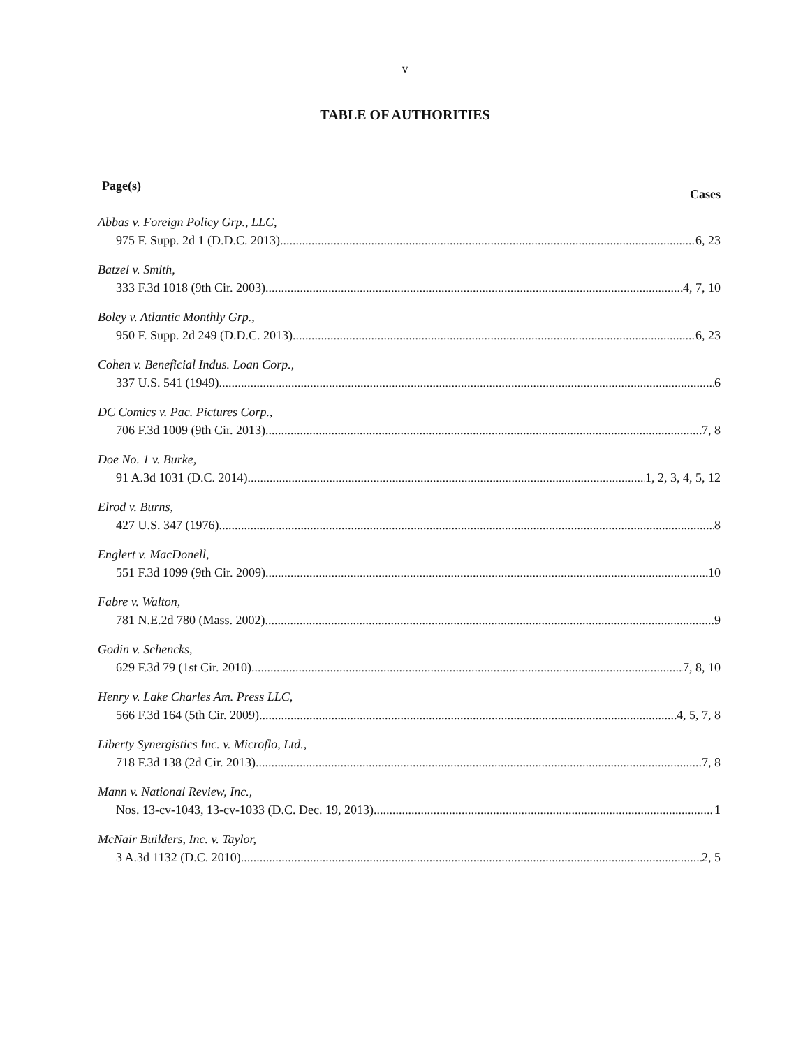v
TABLE OF AUTHORITIES
Page(s) Cases
Abbas v. Foreign Policy Grp., LLC,
975 F. Supp. 2d 1 (D.D.C. 2013) 6, 23
Batzel v. Smith,
333 F.3d 1018 (9th Cir. 2003) 4, 7, 10
Boley v. Atlantic Monthly Grp.,
950 F. Supp. 2d 249 (D.D.C. 2013) 6, 23
Cohen v. Beneficial Indus. Loan Corp.,
337 U.S. 541 (1949) 6
DC Comics v. Pac. Pictures Corp.,
706 F.3d 1009 (9th Cir. 2013) 7, 8
Doe No. 1 v. Burke,
91 A.3d 1031 (D.C. 2014) 1, 2, 3, 4, 5, 12
Elrod v. Burns,
427 U.S. 347 (1976) 8
Englert v. MacDonell,
551 F.3d 1099 (9th Cir. 2009) 10
Fabre v. Walton,
781 N.E.2d 780 (Mass. 2002) 9
Godin v. Schencks,
629 F.3d 79 (1st Cir. 2010) 7, 8, 10
Henry v. Lake Charles Am. Press LLC,
566 F.3d 164 (5th Cir. 2009) 4, 5, 7, 8
Liberty Synergistics Inc. v. Microflo, Ltd.,
718 F.3d 138 (2d Cir. 2013) 7, 8
Mann v. National Review, Inc.,
Nos. 13-cv-1043, 13-cv-1033 (D.C. Dec. 19, 2013) 1
McNair Builders, Inc. v. Taylor,
3 A.3d 1132 (D.C. 2010) 2, 5